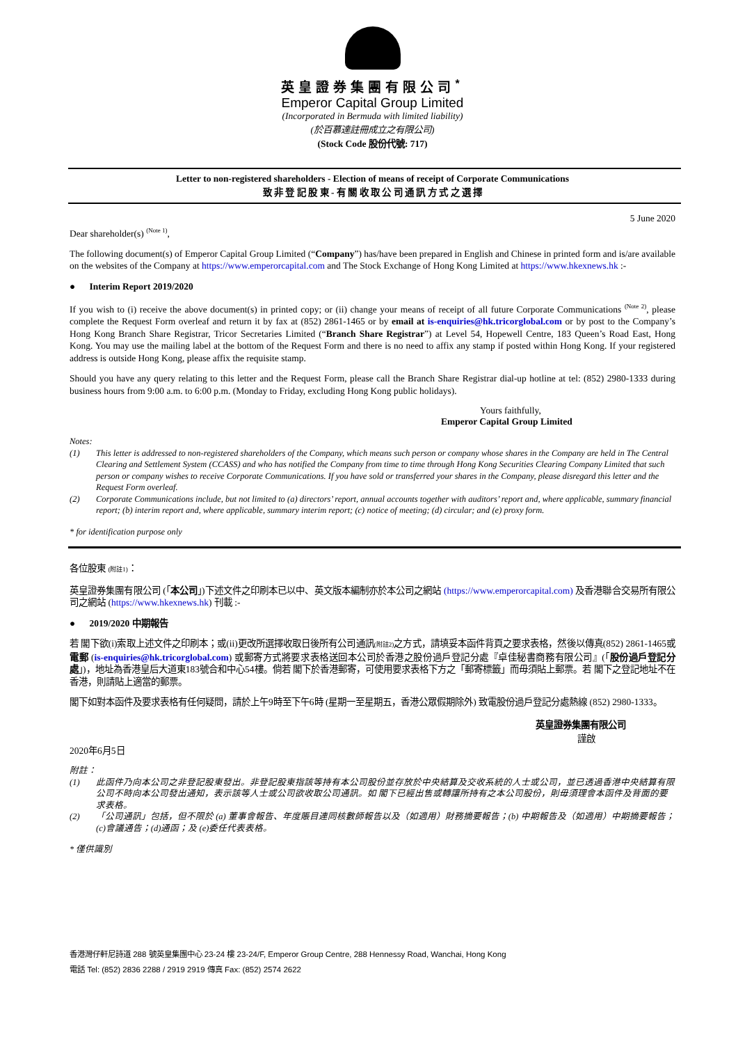英皇證券集團有限公司<sup>*</sup>
Emperor Capital Group Limited
(Incorporated in Bermuda with limited liability)
(於百慕達註冊成立之有限公司)
(Stock Code 股份代號: 717)
Letter to non-registered shareholders - Election of means of receipt of Corporate Communications
致 非 登 記 股 東 - 有 關 收 取 公 司 通 訊 方 式 之 選 擇
5 June 2020
Dear shareholder(s) <sup>(Note 1)</sup>,
The following document(s) of Emperor Capital Group Limited (“Company”) has/have been prepared in English and Chinese in printed form and is/are available on the websites of the Company at https://www.emperorcapital.com and The Stock Exchange of Hong Kong Limited at https://www.hkexnews.hk :-
● Interim Report 2019/2020
If you wish to (i) receive the above document(s) in printed copy; or (ii) change your means of receipt of all future Corporate Communications <sup>(Note 2)</sup>, please complete the Request Form overleaf and return it by fax at (852) 2861-1465 or by email at is-enquiries@hk.tricorglobal.com or by post to the Company’s Hong Kong Branch Share Registrar, Tricor Secretaries Limited (“Branch Share Registrar”) at Level 54, Hopewell Centre, 183 Queen’s Road East, Hong Kong. You may use the mailing label at the bottom of the Request Form and there is no need to affix any stamp if posted within Hong Kong. If your registered address is outside Hong Kong, please affix the requisite stamp.
Should you have any query relating to this letter and the Request Form, please call the Branch Share Registrar dial-up hotline at tel: (852) 2980-1333 during business hours from 9:00 a.m. to 6:00 p.m. (Monday to Friday, excluding Hong Kong public holidays).
Yours faithfully,
Emperor Capital Group Limited
Notes:
(1) This letter is addressed to non-registered shareholders of the Company, which means such person or company whose shares in the Company are held in The Central Clearing and Settlement System (CCASS) and who has notified the Company from time to time through Hong Kong Securities Clearing Company Limited that such person or company wishes to receive Corporate Communications. If you have sold or transferred your shares in the Company, please disregard this letter and the Request Form overleaf.
(2) Corporate Communications include, but not limited to (a) directors’ report, annual accounts together with auditors’ report and, where applicable, summary financial report; (b) interim report and, where applicable, summary interim report; (c) notice of meeting; (d) circular; and (e) proxy form.
* for identification purpose only
各位股東 (附註1)：
英皇證券集團有限公司 (「本公司」)下述文件之印刷本已以中、英文版本編制亦於本公司之網站 (https://www.emperorcapital.com) 及香港聯合交易所有限公司之網站 (https://www.hkexnews.hk) 刊載 :-
● 2019/2020 中期報告
若 閣下欲(i)索取上述文件之印刷本；或(ii)更改所選擇收取日後所有公司通訊(附註2) 之方式，請填妥本函件背頁之要求表格，然後以傳真(852) 2861-1465或電郵 (is-enquiries@hk.tricorglobal.com) 或郵寄方式將要求表格送回本公司於香港之股份過戶登記分處『卓佳秘書商務有限公司』(「股份過戶登記分處」)，地址為香港皇后大道東183號合和中心54樓。倘若 閣下於香港郵寄，可使用要求表格下方之「郵寄標籤」而毋須貼上郵票。若 閣下之登記地址不在香港，則請貼上適當的郵票。
閣下如對本函件及要求表格有任何疑問，請於上午9時至下午6時 (星期一至星期五，香港公眾假期除外) 致電股份過戶登記分處熱線 (852) 2980-1333。
英皇證券集團有限公司
謹啟
2020年6月5日
附註：
(1) 此函件乃向本公司之非登記股東發出。非登記股東指該等持有本公司股份並存放於中央結算及交收系統的人士或公司，並已透過香港中央結算有限公司不時向本公司發出通知，表示該等人士或公司欲收取公司通訊。如 閣下已經出售或轉讓所持有之本公司股份，則毋須理會本函件及背面的要求表格。
(2) 「公司通訊」包括，但不限於 (a) 董事會報告、年度賬目連同核數師報告以及（如適用）財務摘要報告；(b) 中期報告及（如適用）中期摘要報告；(c)會議通告；(d)通函；及 (e)委任代表表格。
* 僅供識別
香港灣仔軒尼詩道 288 號英皇集團中心 23-24 樓 23-24/F, Emperor Group Centre, 288 Hennessy Road, Wanchai, Hong Kong
電話 Tel: (852) 2836 2288 / 2919 2919 傳真 Fax: (852) 2574 2622